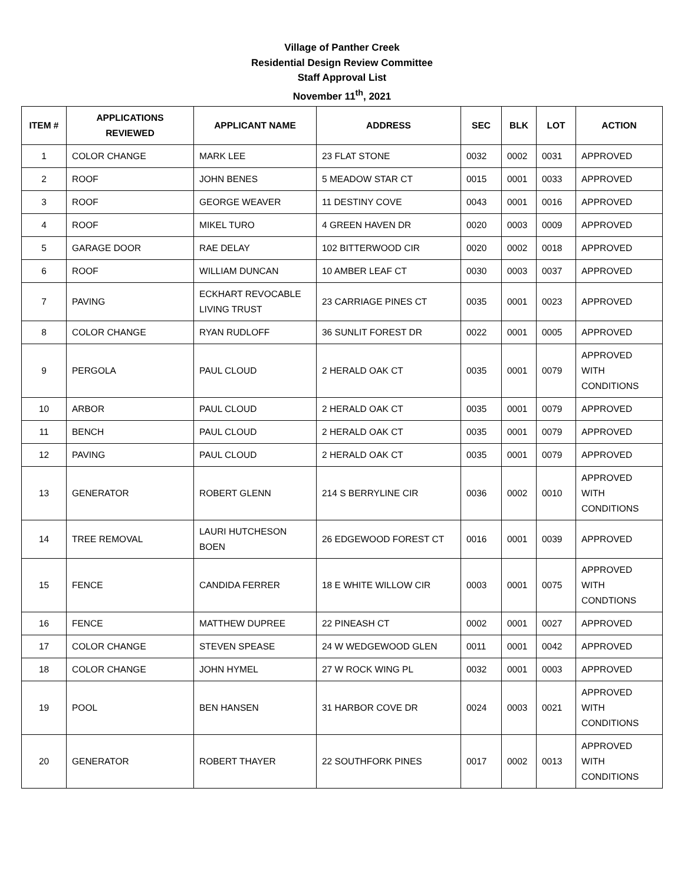Village of Panther Creek
Residential Design Review Committee
Staff Approval List
November 11<sup>th</sup>, 2021
| ITEM # | APPLICATIONS REVIEWED | APPLICANT NAME | ADDRESS | SEC | BLK | LOT | ACTION |
| --- | --- | --- | --- | --- | --- | --- | --- |
| 1 | COLOR CHANGE | MARK LEE | 23 FLAT STONE | 0032 | 0002 | 0031 | APPROVED |
| 2 | ROOF | JOHN BENES | 5 MEADOW STAR CT | 0015 | 0001 | 0033 | APPROVED |
| 3 | ROOF | GEORGE WEAVER | 11 DESTINY COVE | 0043 | 0001 | 0016 | APPROVED |
| 4 | ROOF | MIKEL TURO | 4 GREEN HAVEN DR | 0020 | 0003 | 0009 | APPROVED |
| 5 | GARAGE DOOR | RAE DELAY | 102 BITTERWOOD CIR | 0020 | 0002 | 0018 | APPROVED |
| 6 | ROOF | WILLIAM DUNCAN | 10 AMBER LEAF CT | 0030 | 0003 | 0037 | APPROVED |
| 7 | PAVING | ECKHART REVOCABLE LIVING TRUST | 23 CARRIAGE PINES CT | 0035 | 0001 | 0023 | APPROVED |
| 8 | COLOR CHANGE | RYAN RUDLOFF | 36 SUNLIT FOREST DR | 0022 | 0001 | 0005 | APPROVED |
| 9 | PERGOLA | PAUL CLOUD | 2 HERALD OAK CT | 0035 | 0001 | 0079 | APPROVED WITH CONDITIONS |
| 10 | ARBOR | PAUL CLOUD | 2 HERALD OAK CT | 0035 | 0001 | 0079 | APPROVED |
| 11 | BENCH | PAUL CLOUD | 2 HERALD OAK CT | 0035 | 0001 | 0079 | APPROVED |
| 12 | PAVING | PAUL CLOUD | 2 HERALD OAK CT | 0035 | 0001 | 0079 | APPROVED |
| 13 | GENERATOR | ROBERT GLENN | 214 S BERRYLINE CIR | 0036 | 0002 | 0010 | APPROVED WITH CONDITIONS |
| 14 | TREE REMOVAL | LAURI HUTCHESON BOEN | 26 EDGEWOOD FOREST CT | 0016 | 0001 | 0039 | APPROVED |
| 15 | FENCE | CANDIDA FERRER | 18 E WHITE WILLOW CIR | 0003 | 0001 | 0075 | APPROVED WITH CONDTIONS |
| 16 | FENCE | MATTHEW DUPREE | 22 PINEASH CT | 0002 | 0001 | 0027 | APPROVED |
| 17 | COLOR CHANGE | STEVEN SPEASE | 24 W WEDGEWOOD GLEN | 0011 | 0001 | 0042 | APPROVED |
| 18 | COLOR CHANGE | JOHN HYMEL | 27 W ROCK WING PL | 0032 | 0001 | 0003 | APPROVED |
| 19 | POOL | BEN HANSEN | 31 HARBOR COVE DR | 0024 | 0003 | 0021 | APPROVED WITH CONDITIONS |
| 20 | GENERATOR | ROBERT THAYER | 22 SOUTHFORK PINES | 0017 | 0002 | 0013 | APPROVED WITH CONDITIONS |